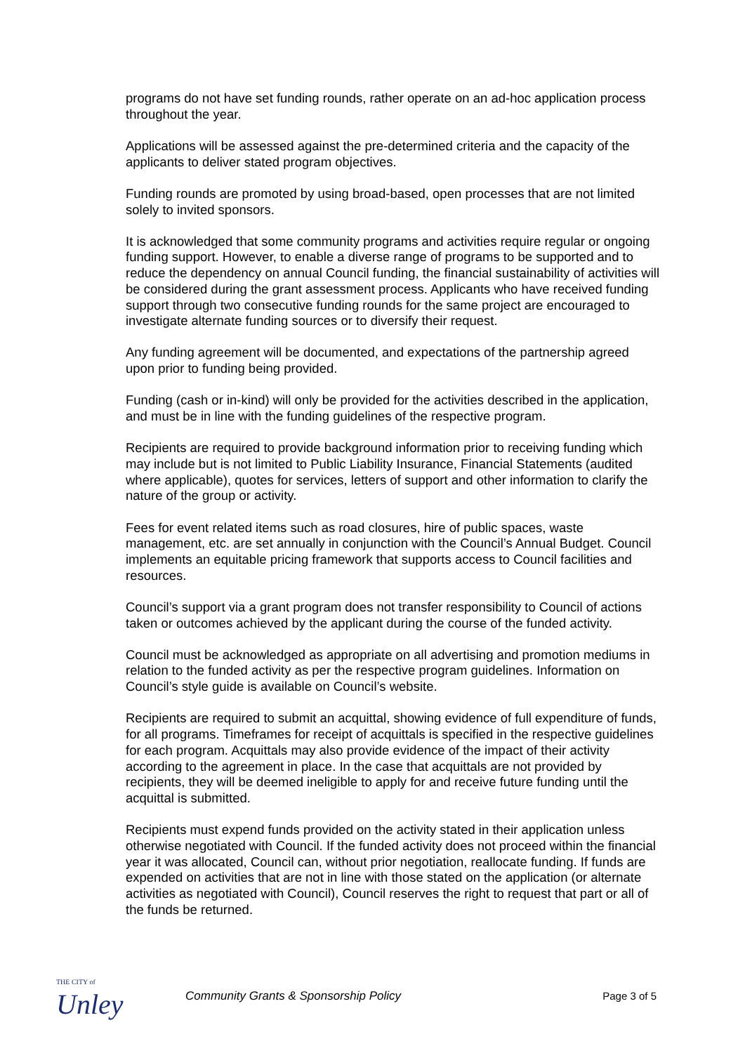programs do not have set funding rounds, rather operate on an ad-hoc application process throughout the year.
Applications will be assessed against the pre-determined criteria and the capacity of the applicants to deliver stated program objectives.
Funding rounds are promoted by using broad-based, open processes that are not limited solely to invited sponsors.
It is acknowledged that some community programs and activities require regular or ongoing funding support. However, to enable a diverse range of programs to be supported and to reduce the dependency on annual Council funding, the financial sustainability of activities will be considered during the grant assessment process. Applicants who have received funding support through two consecutive funding rounds for the same project are encouraged to investigate alternate funding sources or to diversify their request.
Any funding agreement will be documented, and expectations of the partnership agreed upon prior to funding being provided.
Funding (cash or in-kind) will only be provided for the activities described in the application, and must be in line with the funding guidelines of the respective program.
Recipients are required to provide background information prior to receiving funding which may include but is not limited to Public Liability Insurance, Financial Statements (audited where applicable), quotes for services, letters of support and other information to clarify the nature of the group or activity.
Fees for event related items such as road closures, hire of public spaces, waste management, etc. are set annually in conjunction with the Council’s Annual Budget. Council implements an equitable pricing framework that supports access to Council facilities and resources.
Council’s support via a grant program does not transfer responsibility to Council of actions taken or outcomes achieved by the applicant during the course of the funded activity.
Council must be acknowledged as appropriate on all advertising and promotion mediums in relation to the funded activity as per the respective program guidelines. Information on Council’s style guide is available on Council’s website.
Recipients are required to submit an acquittal, showing evidence of full expenditure of funds, for all programs. Timeframes for receipt of acquittals is specified in the respective guidelines for each program. Acquittals may also provide evidence of the impact of their activity according to the agreement in place. In the case that acquittals are not provided by recipients, they will be deemed ineligible to apply for and receive future funding until the acquittal is submitted.
Recipients must expend funds provided on the activity stated in their application unless otherwise negotiated with Council. If the funded activity does not proceed within the financial year it was allocated, Council can, without prior negotiation, reallocate funding. If funds are expended on activities that are not in line with those stated on the application (or alternate activities as negotiated with Council), Council reserves the right to request that part or all of the funds be returned.
THE CITY of
Unley
Community Grants & Sponsorship Policy
Page 3 of 5